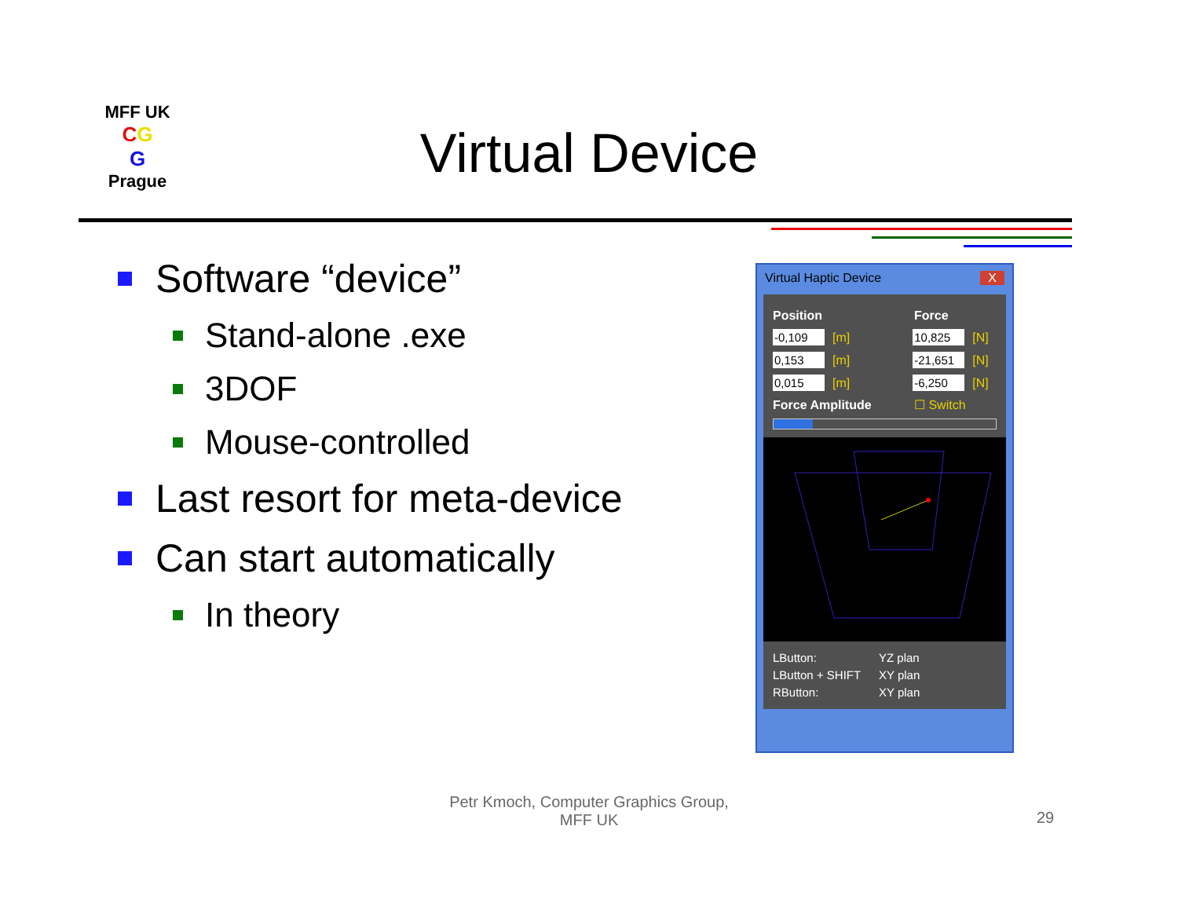MFF UK
CG
G
Prague
Virtual Device
Software “device”
Stand-alone .exe
3DOF
Mouse-controlled
Last resort for meta-device
Can start automatically
In theory
Virtual Haptic Device X
Position Force
-0,109 [m] 10,825 [N]
0,153 [m] -21,651 [N]
0,015 [m] -6,250 [N]
Force Amplitude ☐ Switch
LButton: YZ plan
LButton + SHIFT XY plan
RButton: XY plan
Petr Kmoch, Computer Graphics Group,
MFF UK
29